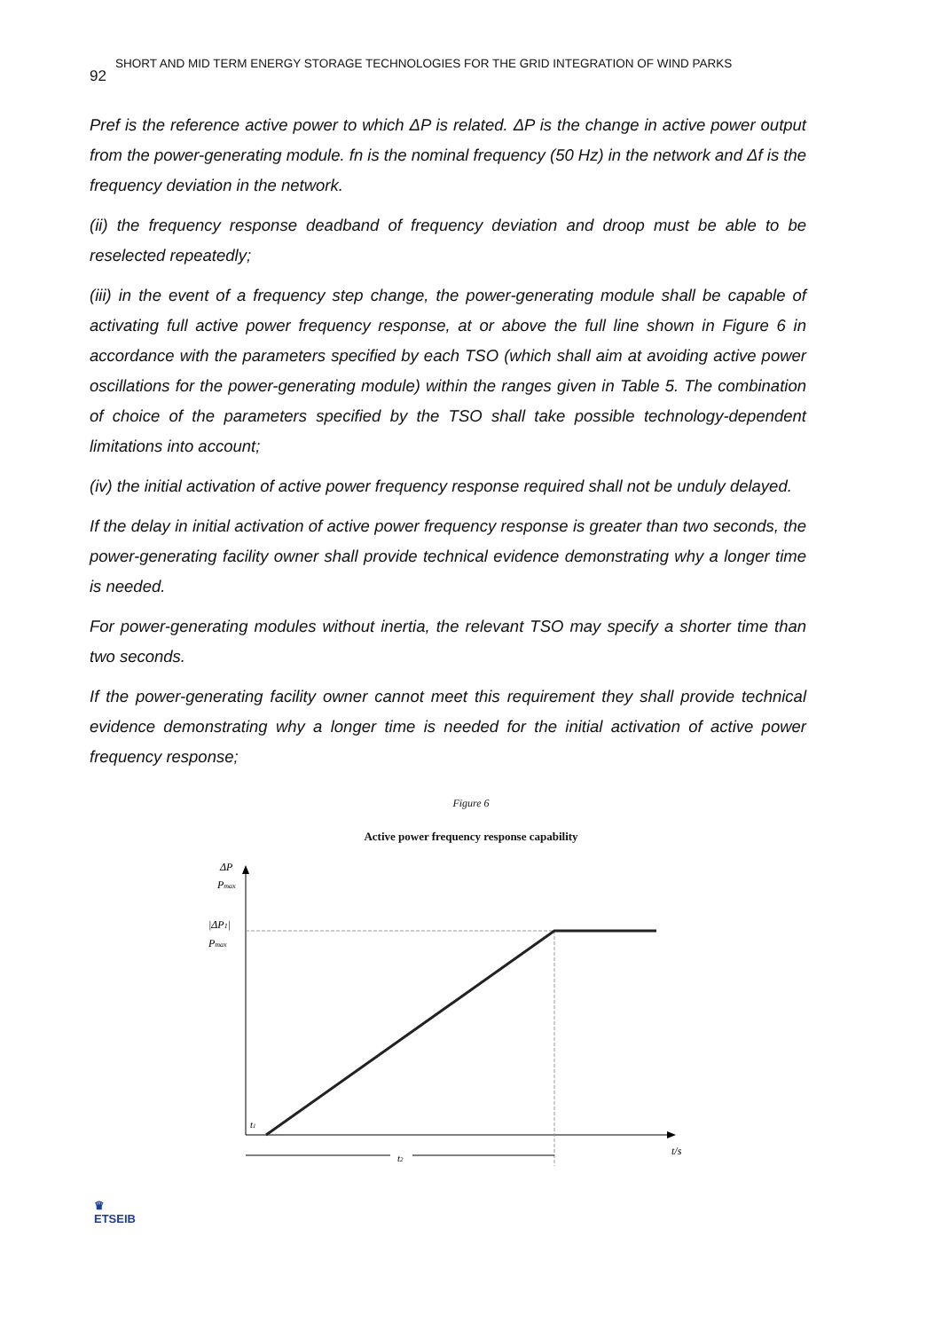SHORT AND MID TERM ENERGY STORAGE TECHNOLOGIES FOR THE GRID INTEGRATION OF WIND PARKS
92
Pref is the reference active power to which ΔP is related. ΔP is the change in active power output from the power-generating module. fn is the nominal frequency (50 Hz) in the network and Δf is the frequency deviation in the network.
(ii) the frequency response deadband of frequency deviation and droop must be able to be reselected repeatedly;
(iii) in the event of a frequency step change, the power-generating module shall be capable of activating full active power frequency response, at or above the full line shown in Figure 6 in accordance with the parameters specified by each TSO (which shall aim at avoiding active power oscillations for the power-generating module) within the ranges given in Table 5. The combination of choice of the parameters specified by the TSO shall take possible technology-dependent limitations into account;
(iv) the initial activation of active power frequency response required shall not be unduly delayed.
If the delay in initial activation of active power frequency response is greater than two seconds, the power-generating facility owner shall provide technical evidence demonstrating why a longer time is needed.
For power-generating modules without inertia, the relevant TSO may specify a shorter time than two seconds.
If the power-generating facility owner cannot meet this requirement they shall provide technical evidence demonstrating why a longer time is needed for the initial activation of active power frequency response;
Figure 6
Active power frequency response capability
ΔP
Pmax
|ΔP1|
Pmax
t1
t2
t/s
♛
ETSEIB